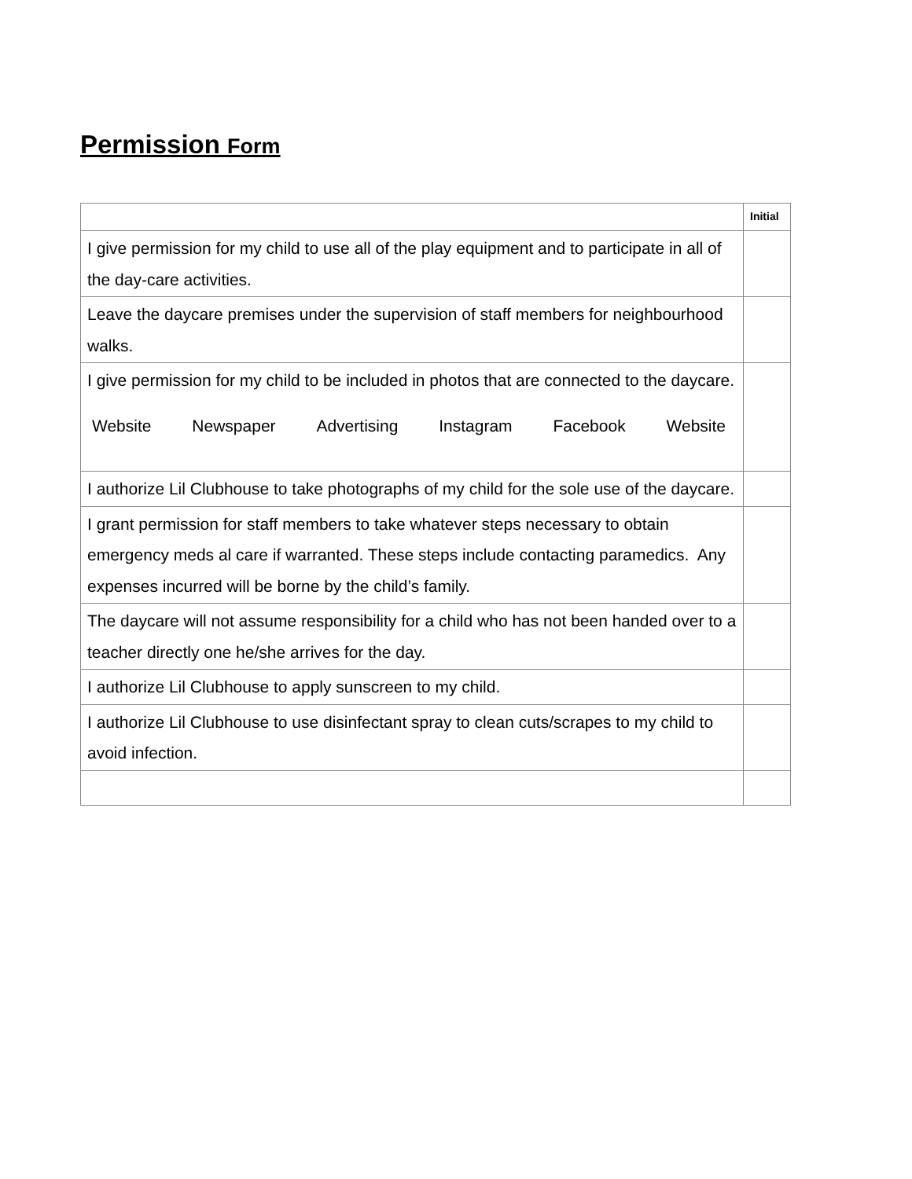Permission Form
| | Initial |
| --- | --- |
| I give permission for my child to use all of the play equipment and to participate in all of the day-care activities. | |
| Leave the daycare premises under the supervision of staff members for neighbourhood walks. | |
| I give permission for my child to be included in photos that are connected to the daycare. Website Newspaper Advertising Instagram Facebook Website | |
| I authorize Lil Clubhouse to take photographs of my child for the sole use of the daycare. | |
| I grant permission for staff members to take whatever steps necessary to obtain emergency meds al care if warranted. These steps include contacting paramedics. Any expenses incurred will be borne by the child’s family. | |
| The daycare will not assume responsibility for a child who has not been handed over to a teacher directly one he/she arrives for the day. | |
| I authorize Lil Clubhouse to apply sunscreen to my child. | |
| I authorize Lil Clubhouse to use disinfectant spray to clean cuts/scrapes to my child to avoid infection. | |